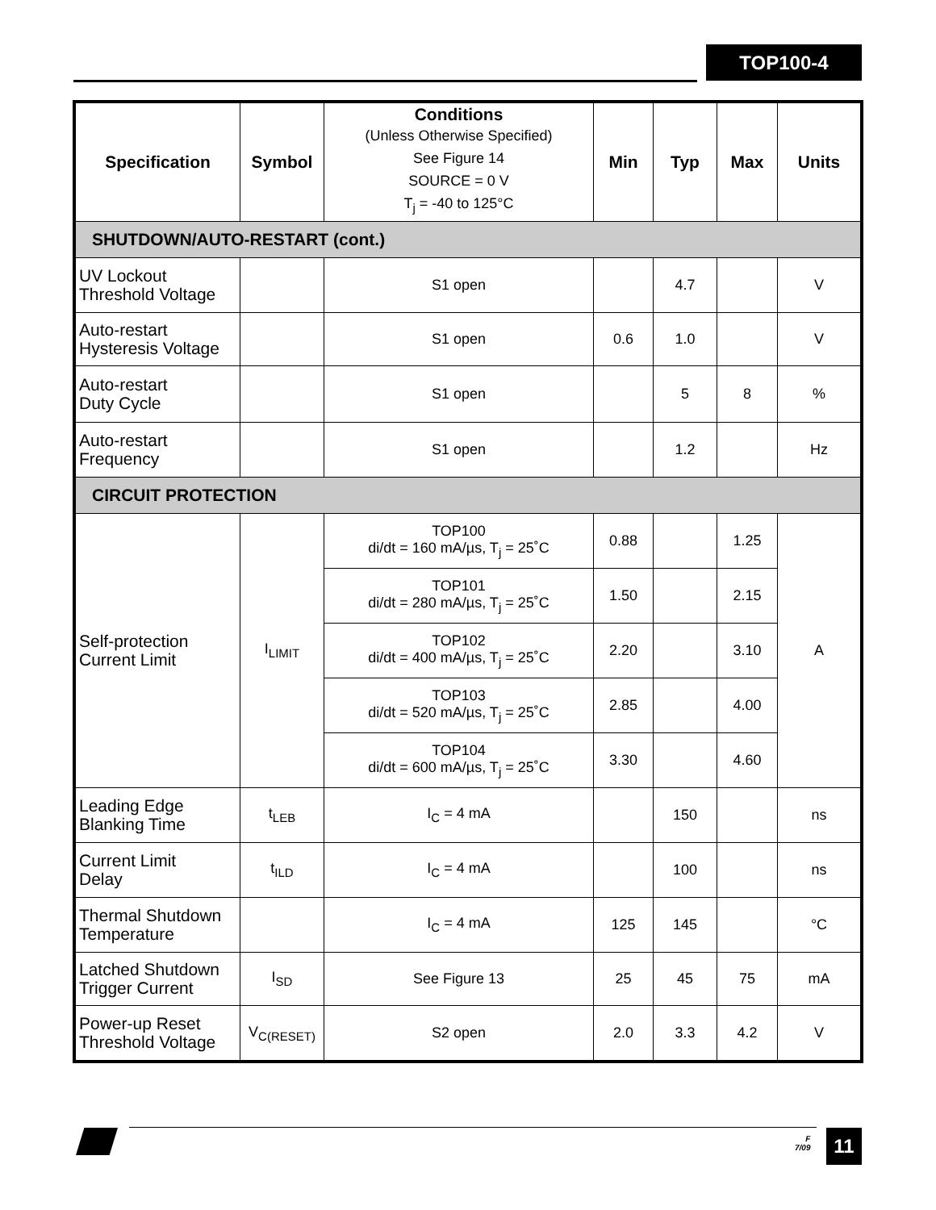TOP100-4
| Specification | Symbol | Conditions (Unless Otherwise Specified) See Figure 14 SOURCE = 0 V T<sub>j</sub> = -40 to 125°C | Min | Typ | Max | Units |
| --- | --- | --- | --- | --- | --- | --- |
| SHUTDOWN/AUTO-RESTART (cont.) | | | | | | |
| UV Lockout Threshold Voltage | | S1 open | | 4.7 | | V |
| Auto-restart Hysteresis Voltage | | S1 open | 0.6 | 1.0 | | V |
| Auto-restart Duty Cycle | | S1 open | | 5 | 8 | % |
| Auto-restart Frequency | | S1 open | | 1.2 | | Hz |
| CIRCUIT PROTECTION | | | | | | |
| Self-protection Current Limit | I<sub>LIMIT</sub> | TOP100 di/dt = 160 mA/µs, T<sub>j</sub> = 25˚C | 0.88 | | 1.25 | A |
| | | TOP101 di/dt = 280 mA/µs, T<sub>j</sub> = 25˚C | 1.50 | | 2.15 | |
| | | TOP102 di/dt = 400 mA/µs, T<sub>j</sub> = 25˚C | 2.20 | | 3.10 | |
| | | TOP103 di/dt = 520 mA/µs, T<sub>j</sub> = 25˚C | 2.85 | | 4.00 | |
| | | TOP104 di/dt = 600 mA/µs, T<sub>j</sub> = 25˚C | 3.30 | | 4.60 | |
| Leading Edge Blanking Time | t<sub>LEB</sub> | I<sub>C</sub> = 4 mA | | 150 | | ns |
| Current Limit Delay | t<sub>ILD</sub> | I<sub>C</sub> = 4 mA | | 100 | | ns |
| Thermal Shutdown Temperature | | I<sub>C</sub> = 4 mA | 125 | 145 | | °C |
| Latched Shutdown Trigger Current | I<sub>SD</sub> | See Figure 13 | 25 | 45 | 75 | mA |
| Power-up Reset Threshold Voltage | V<sub>C(RESET)</sub> | S2 open | 2.0 | 3.3 | 4.2 | V |
F
7/09
11